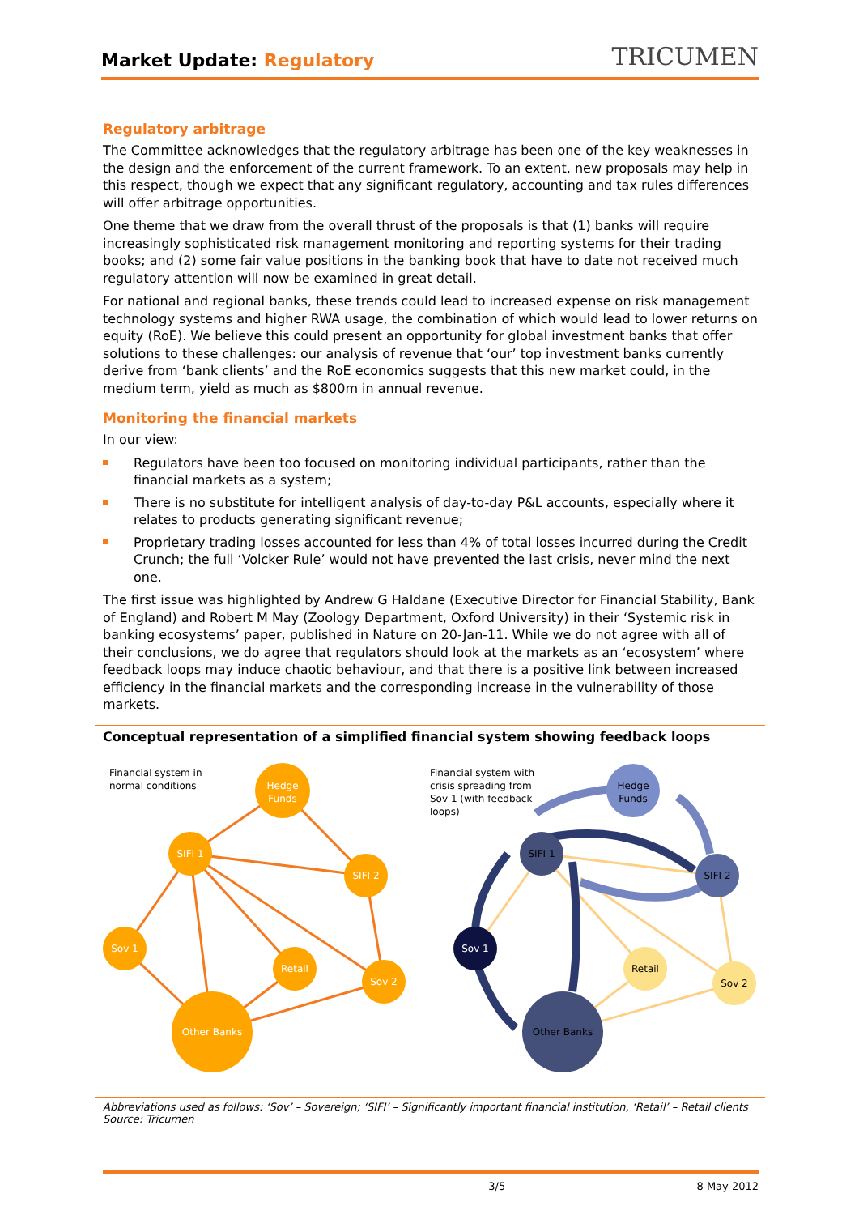Market Update: Regulatory
TRICUMEN
Regulatory arbitrage
The Committee acknowledges that the regulatory arbitrage has been one of the key weaknesses in the design and the enforcement of the current framework. To an extent, new proposals may help in this respect, though we expect that any significant regulatory, accounting and tax rules differences will offer arbitrage opportunities.
One theme that we draw from the overall thrust of the proposals is that (1) banks will require increasingly sophisticated risk management monitoring and reporting systems for their trading books; and (2) some fair value positions in the banking book that have to date not received much regulatory attention will now be examined in great detail.
For national and regional banks, these trends could lead to increased expense on risk management technology systems and higher RWA usage, the combination of which would lead to lower returns on equity (RoE). We believe this could present an opportunity for global investment banks that offer solutions to these challenges: our analysis of revenue that ‘our’ top investment banks currently derive from ‘bank clients’ and the RoE economics suggests that this new market could, in the medium term, yield as much as $800m in annual revenue.
Monitoring the financial markets
In our view:
Regulators have been too focused on monitoring individual participants, rather than the financial markets as a system;
There is no substitute for intelligent analysis of day-to-day P&L accounts, especially where it relates to products generating significant revenue;
Proprietary trading losses accounted for less than 4% of total losses incurred during the Credit Crunch; the full ‘Volcker Rule’ would not have prevented the last crisis, never mind the next one.
The first issue was highlighted by Andrew G Haldane (Executive Director for Financial Stability, Bank of England) and Robert M May (Zoology Department, Oxford University) in their ‘Systemic risk in banking ecosystems’ paper, published in Nature on 20-Jan-11. While we do not agree with all of their conclusions, we do agree that regulators should look at the markets as an ‘ecosystem’ where feedback loops may induce chaotic behaviour, and that there is a positive link between increased efficiency in the financial markets and the corresponding increase in the vulnerability of those markets.
Conceptual representation of a simplified financial system showing feedback loops
Hedge
Funds
SIFI 1
SIFI 2
Sov 1
Retail
Sov 2
Other Banks
Financial system in
normal conditions
Hedge
Funds
SIFI 1
SIFI 2
Sov 1
Retail
Sov 2
Other Banks
Financial system with
crisis spreading from
Sov 1 (with feedback
loops)
Abbreviations used as follows: ‘Sov’ – Sovereign; ‘SIFI’ – Significantly important financial institution, ‘Retail’ – Retail clients
Source: Tricumen
3/5 8 May 2012